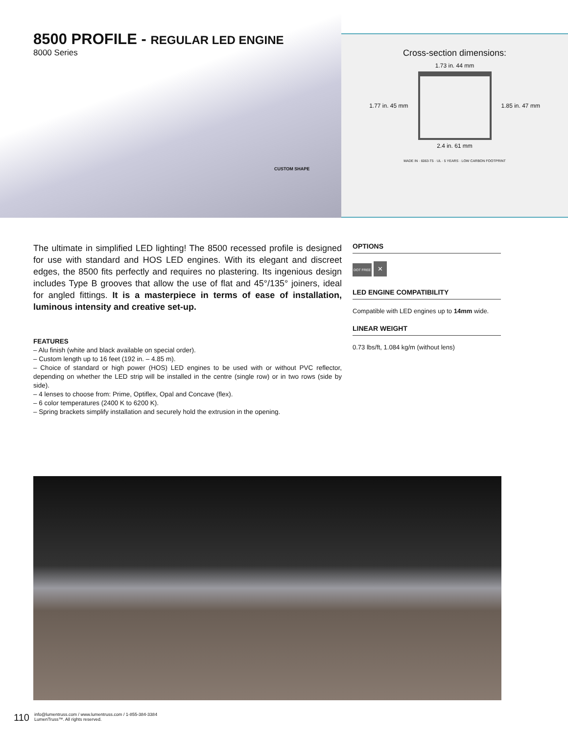8500 PROFILE - REGULAR LED ENGINE
8000 Series
CUSTOM SHAPE
Cross-section dimensions:
1.73 in. 44 mm
1.77 in. 45 mm 1.85 in. 47 mm
2.4 in. 61 mm
MADE IN · 6063-T5 · UL · 5 YEARS · LOW CARBON FOOTPRINT
The ultimate in simplified LED lighting! The 8500 recessed profile is designed for use with standard and HOS LED engines. With its elegant and discreet edges, the 8500 fits perfectly and requires no plastering. Its ingenious design includes Type B grooves that allow the use of flat and 45°/135° joiners, ideal for angled fittings. It is a masterpiece in terms of ease of installation, luminous intensity and creative set-up.
FEATURES
– Alu finish (white and black available on special order).
– Custom length up to 16 feet (192 in. – 4.85 m).
– Choice of standard or high power (HOS) LED engines to be used with or without PVC reflector, depending on whether the LED strip will be installed in the centre (single row) or in two rows (side by side).
– 4 lenses to choose from: Prime, Optiflex, Opal and Concave (flex).
– 6 color temperatures (2400 K to 6200 K).
– Spring brackets simplify installation and securely hold the extrusion in the opening.
OPTIONS
DOT FREE ✕
LED ENGINE COMPATIBILITY
Compatible with LED engines up to 14mm wide.
LINEAR WEIGHT
0.73 lbs/ft, 1.084 kg/m (without lens)
110
info@lumentruss.com / www.lumentruss.com / 1-855-384-3384
LumenTruss™. All rights reserved.